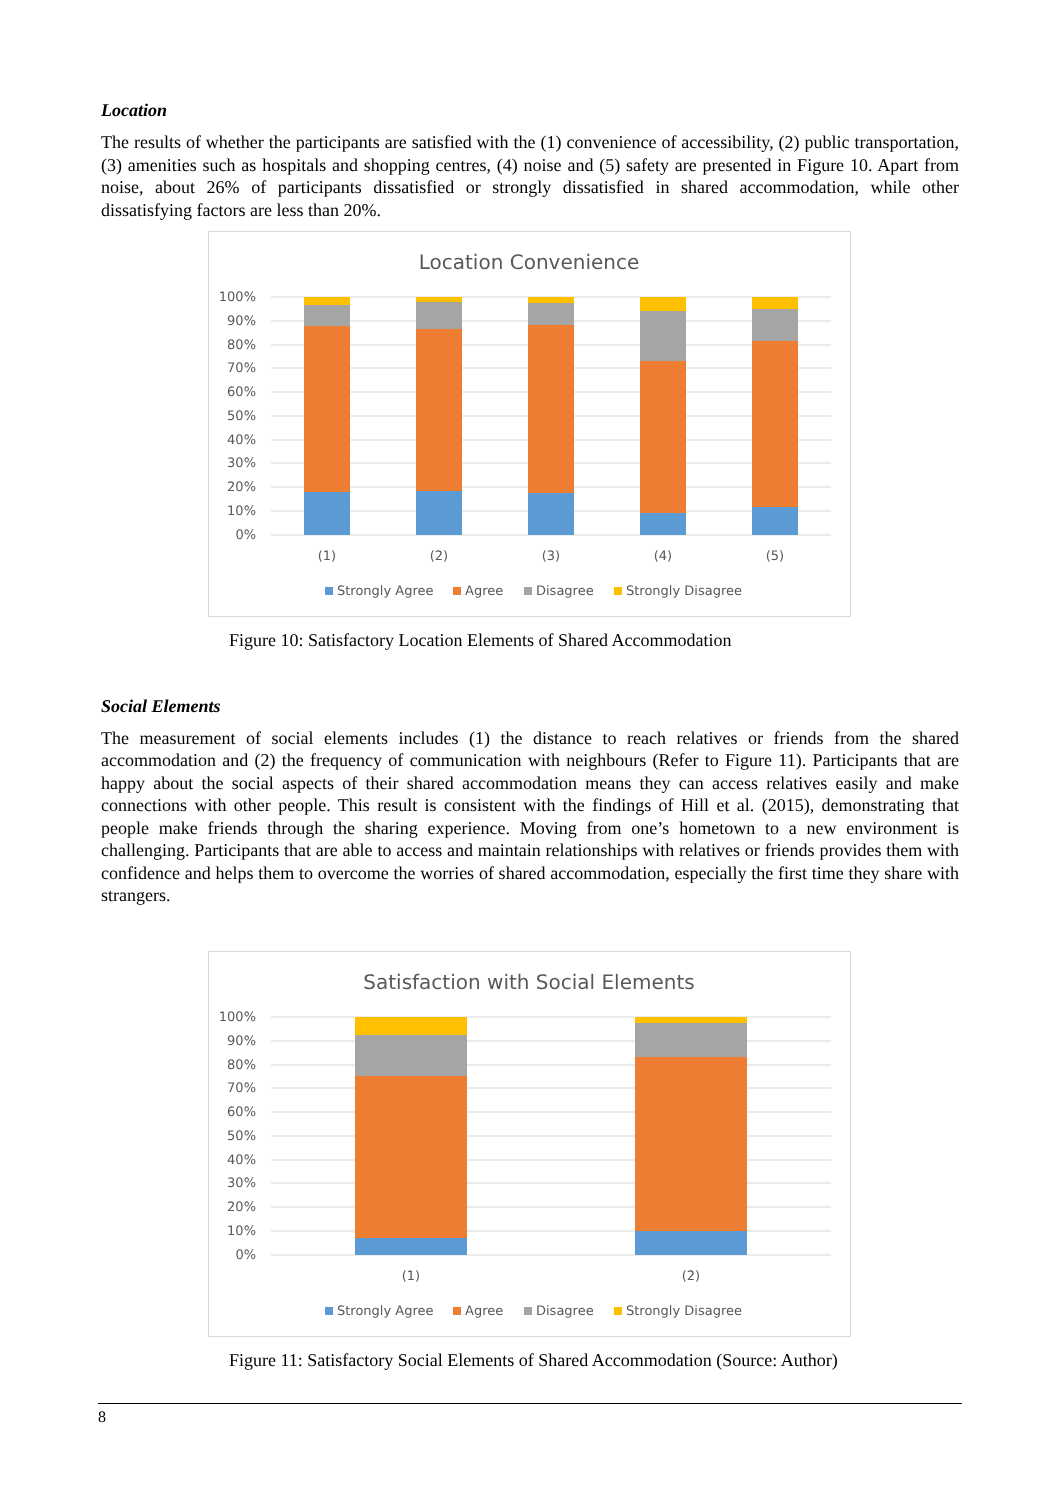Location
The results of whether the participants are satisfied with the (1) convenience of accessibility, (2) public transportation, (3) amenities such as hospitals and shopping centres, (4) noise and (5) safety are presented in Figure 10. Apart from noise, about 26% of participants dissatisfied or strongly dissatisfied in shared accommodation, while other dissatisfying factors are less than 20%.
Location Convenience
100%
90%
80%
70%
60%
50%
40%
30%
20%
10%
0%
(1)
(2)
(3)
(4)
(5)
Strongly Agree
Agree
Disagree
Strongly Disagree
Figure 10: Satisfactory Location Elements of Shared Accommodation
Social Elements
The measurement of social elements includes (1) the distance to reach relatives or friends from the shared accommodation and (2) the frequency of communication with neighbours (Refer to Figure 11). Participants that are happy about the social aspects of their shared accommodation means they can access relatives easily and make connections with other people. This result is consistent with the findings of Hill et al. (2015), demonstrating that people make friends through the sharing experience. Moving from one’s hometown to a new environment is challenging. Participants that are able to access and maintain relationships with relatives or friends provides them with confidence and helps them to overcome the worries of shared accommodation, especially the first time they share with strangers.
Satisfaction with Social Elements
100%
90%
80%
70%
60%
50%
40%
30%
20%
10%
0%
(1)
(2)
Strongly Agree
Agree
Disagree
Strongly Disagree
Figure 11: Satisfactory Social Elements of Shared Accommodation (Source: Author)
8